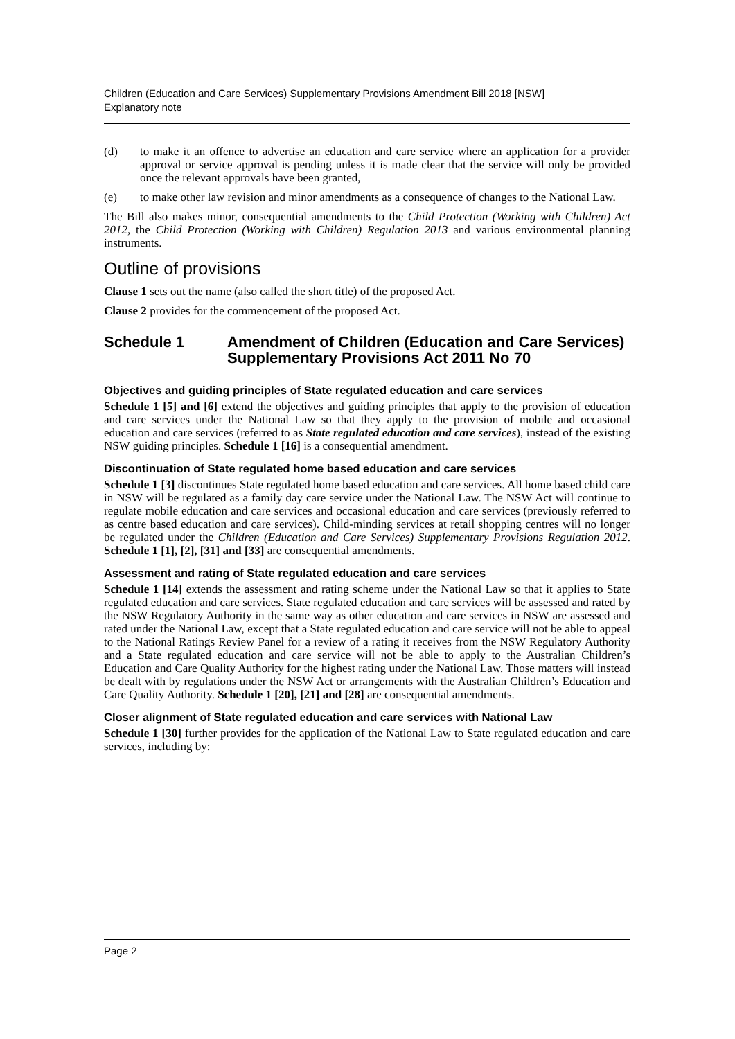Children (Education and Care Services) Supplementary Provisions Amendment Bill 2018 [NSW]
Explanatory note
(d) to make it an offence to advertise an education and care service where an application for a provider approval or service approval is pending unless it is made clear that the service will only be provided once the relevant approvals have been granted,
(e) to make other law revision and minor amendments as a consequence of changes to the National Law.
The Bill also makes minor, consequential amendments to the Child Protection (Working with Children) Act 2012, the Child Protection (Working with Children) Regulation 2013 and various environmental planning instruments.
Outline of provisions
Clause 1 sets out the name (also called the short title) of the proposed Act.
Clause 2 provides for the commencement of the proposed Act.
Schedule 1 Amendment of Children (Education and Care Services) Supplementary Provisions Act 2011 No 70
Objectives and guiding principles of State regulated education and care services
Schedule 1 [5] and [6] extend the objectives and guiding principles that apply to the provision of education and care services under the National Law so that they apply to the provision of mobile and occasional education and care services (referred to as State regulated education and care services), instead of the existing NSW guiding principles. Schedule 1 [16] is a consequential amendment.
Discontinuation of State regulated home based education and care services
Schedule 1 [3] discontinues State regulated home based education and care services. All home based child care in NSW will be regulated as a family day care service under the National Law. The NSW Act will continue to regulate mobile education and care services and occasional education and care services (previously referred to as centre based education and care services). Child-minding services at retail shopping centres will no longer be regulated under the Children (Education and Care Services) Supplementary Provisions Regulation 2012. Schedule 1 [1], [2], [31] and [33] are consequential amendments.
Assessment and rating of State regulated education and care services
Schedule 1 [14] extends the assessment and rating scheme under the National Law so that it applies to State regulated education and care services. State regulated education and care services will be assessed and rated by the NSW Regulatory Authority in the same way as other education and care services in NSW are assessed and rated under the National Law, except that a State regulated education and care service will not be able to appeal to the National Ratings Review Panel for a review of a rating it receives from the NSW Regulatory Authority and a State regulated education and care service will not be able to apply to the Australian Children’s Education and Care Quality Authority for the highest rating under the National Law. Those matters will instead be dealt with by regulations under the NSW Act or arrangements with the Australian Children’s Education and Care Quality Authority. Schedule 1 [20], [21] and [28] are consequential amendments.
Closer alignment of State regulated education and care services with National Law
Schedule 1 [30] further provides for the application of the National Law to State regulated education and care services, including by:
Page 2